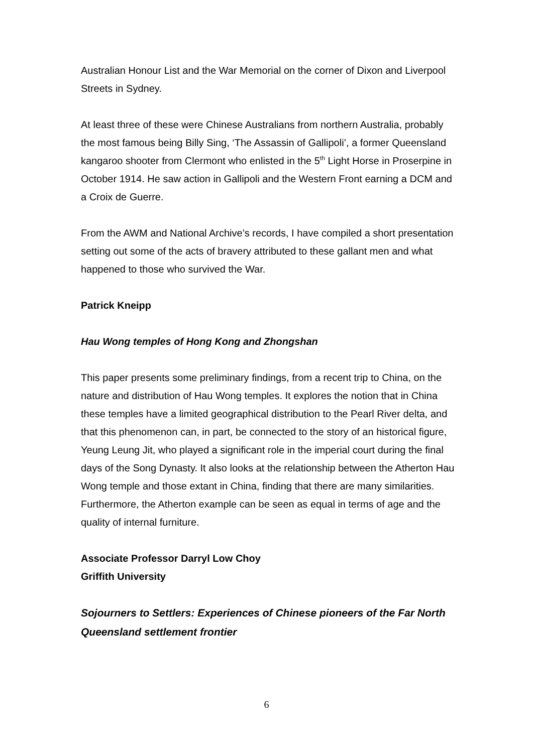Australian Honour List and the War Memorial on the corner of Dixon and Liverpool Streets in Sydney.
At least three of these were Chinese Australians from northern Australia, probably the most famous being Billy Sing, ‘The Assassin of Gallipoli’, a former Queensland kangaroo shooter from Clermont who enlisted in the 5<sup>th</sup> Light Horse in Proserpine in October 1914. He saw action in Gallipoli and the Western Front earning a DCM and a Croix de Guerre.
From the AWM and National Archive’s records, I have compiled a short presentation setting out some of the acts of bravery attributed to these gallant men and what happened to those who survived the War.
Patrick Kneipp
Hau Wong temples of Hong Kong and Zhongshan
This paper presents some preliminary findings, from a recent trip to China, on the nature and distribution of Hau Wong temples. It explores the notion that in China these temples have a limited geographical distribution to the Pearl River delta, and that this phenomenon can, in part, be connected to the story of an historical figure, Yeung Leung Jit, who played a significant role in the imperial court during the final days of the Song Dynasty. It also looks at the relationship between the Atherton Hau Wong temple and those extant in China, finding that there are many similarities. Furthermore, the Atherton example can be seen as equal in terms of age and the quality of internal furniture.
Associate Professor Darryl Low Choy
Griffith University
Sojourners to Settlers: Experiences of Chinese pioneers of the Far North Queensland settlement frontier
6